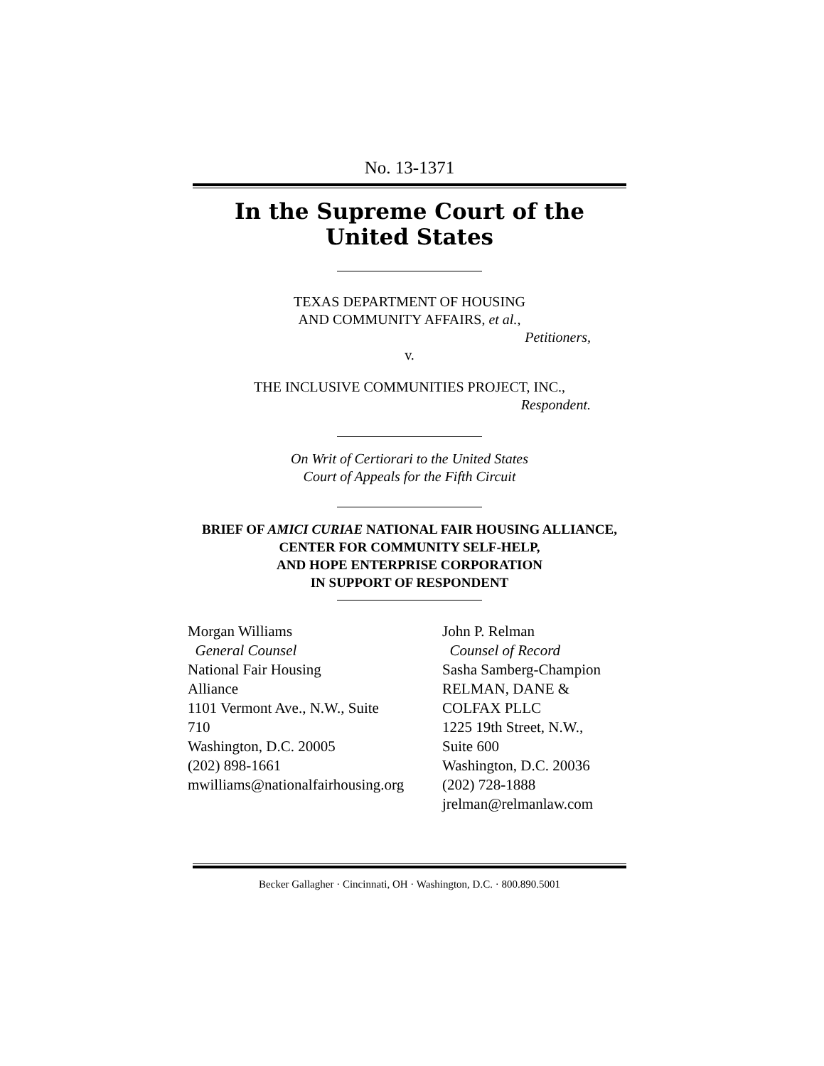No. 13-1371
In the Supreme Court of the United States
TEXAS DEPARTMENT OF HOUSING
AND COMMUNITY AFFAIRS, et al.,
Petitioners,
v.
THE INCLUSIVE COMMUNITIES PROJECT, INC.,
Respondent.
On Writ of Certiorari to the United States
Court of Appeals for the Fifth Circuit
BRIEF OF AMICI CURIAE NATIONAL FAIR HOUSING ALLIANCE, CENTER FOR COMMUNITY SELF-HELP,
AND HOPE ENTERPRISE CORPORATION
IN SUPPORT OF RESPONDENT
Morgan Williams
General Counsel
National Fair Housing
Alliance
1101 Vermont Ave., N.W., Suite
710
Washington, D.C. 20005
(202) 898-1661
mwilliams@nationalfairhousing.org
John P. Relman
Counsel of Record
Sasha Samberg-Champion
RELMAN, DANE &
COLFAX PLLC
1225 19th Street, N.W.,
Suite 600
Washington, D.C. 20036
(202) 728-1888
jrelman@relmanlaw.com
Becker Gallagher · Cincinnati, OH · Washington, D.C. · 800.890.5001